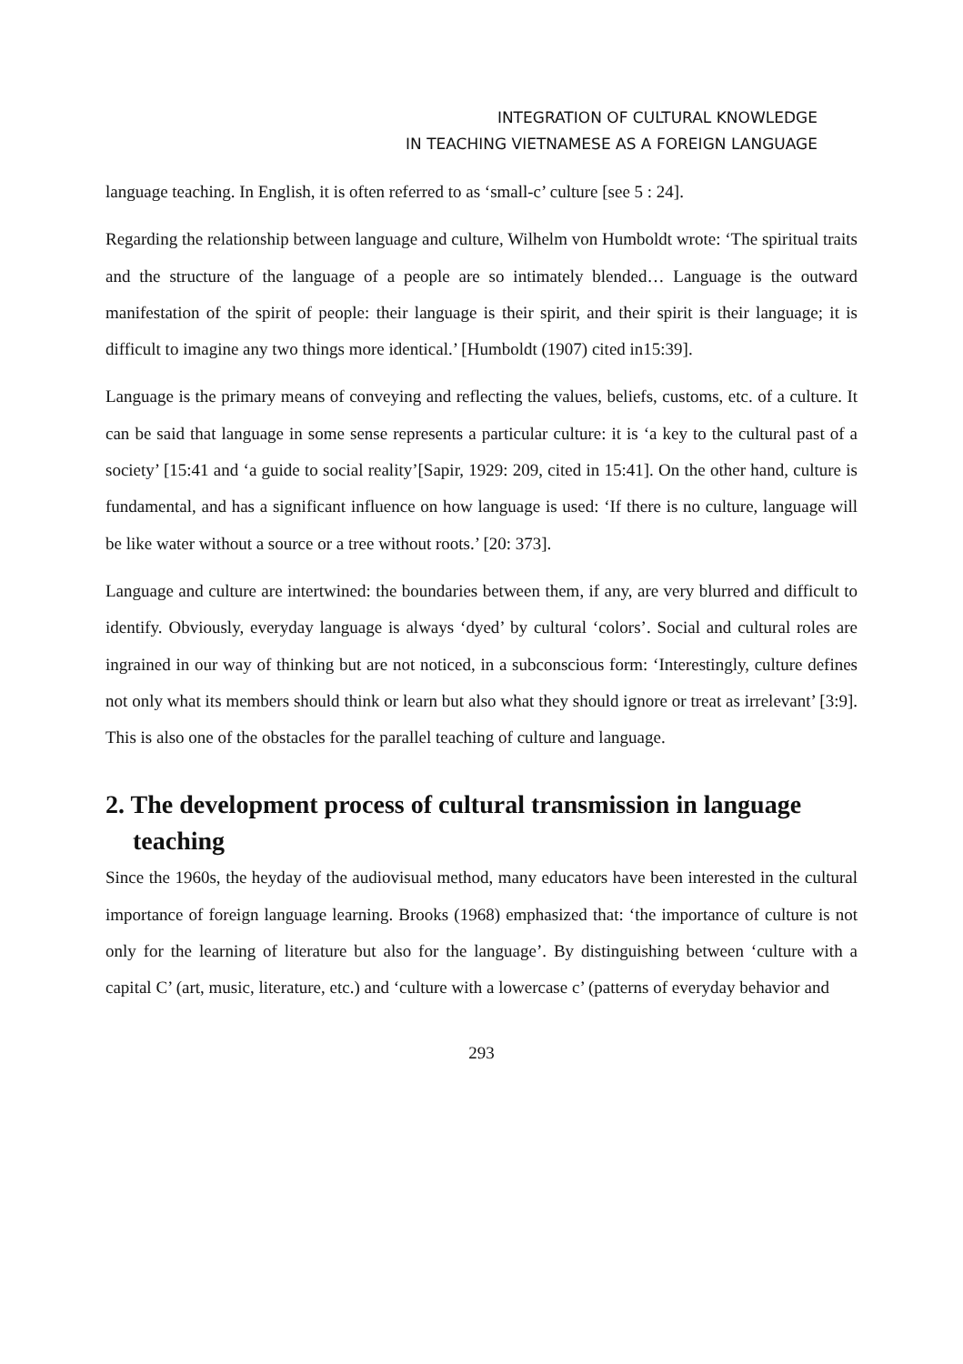INTEGRATION OF CULTURAL KNOWLEDGE
IN TEACHING VIETNAMESE AS A FOREIGN LANGUAGE
language teaching. In English, it is often referred to as ‘small-c’ culture [see 5 : 24].
Regarding the relationship between language and culture, Wilhelm von Humboldt wrote: ‘The spiritual traits and the structure of the language of a people are so intimately blended… Language is the outward manifestation of the spirit of people: their language is their spirit, and their spirit is their language; it is difficult to imagine any two things more identical.’ [Humboldt (1907) cited in15:39].
Language is the primary means of conveying and reflecting the values, beliefs, customs, etc. of a culture. It can be said that language in some sense represents a particular culture: it is ‘a key to the cultural past of a society’ [15:41 and ‘a guide to social reality’[Sapir, 1929: 209, cited in 15:41]. On the other hand, culture is fundamental, and has a significant influence on how language is used: ‘If there is no culture, language will be like water without a source or a tree without roots.’ [20: 373].
Language and culture are intertwined: the boundaries between them, if any, are very blurred and difficult to identify. Obviously, everyday language is always ‘dyed’ by cultural ‘colors’. Social and cultural roles are ingrained in our way of thinking but are not noticed, in a subconscious form: ‘Interestingly, culture defines not only what its members should think or learn but also what they should ignore or treat as irrelevant’ [3:9]. This is also one of the obstacles for the parallel teaching of culture and language.
2. The development process of cultural transmission in language teaching
Since the 1960s, the heyday of the audiovisual method, many educators have been interested in the cultural importance of foreign language learning. Brooks (1968) emphasized that: ‘the importance of culture is not only for the learning of literature but also for the language’. By distinguishing between ‘culture with a capital C’ (art, music, literature, etc.) and ‘culture with a lowercase c’ (patterns of everyday behavior and
293